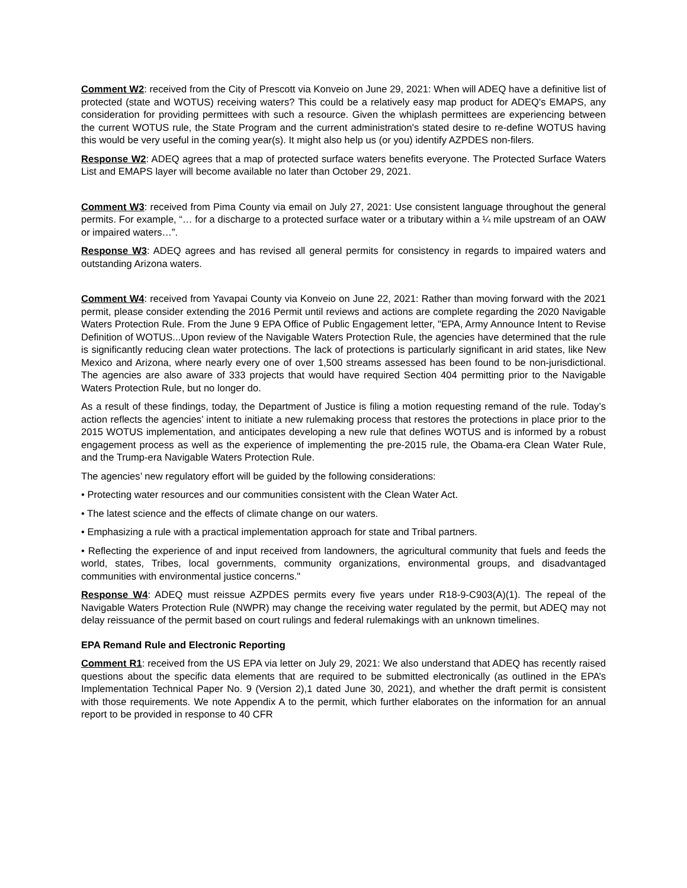Comment W2: received from the City of Prescott via Konveio on June 29, 2021: When will ADEQ have a definitive list of protected (state and WOTUS) receiving waters? This could be a relatively easy map product for ADEQ's EMAPS, any consideration for providing permittees with such a resource. Given the whiplash permittees are experiencing between the current WOTUS rule, the State Program and the current administration's stated desire to re-define WOTUS having this would be very useful in the coming year(s). It might also help us (or you) identify AZPDES non-filers.
Response W2: ADEQ agrees that a map of protected surface waters benefits everyone. The Protected Surface Waters List and EMAPS layer will become available no later than October 29, 2021.
Comment W3: received from Pima County via email on July 27, 2021: Use consistent language throughout the general permits. For example, “… for a discharge to a protected surface water or a tributary within a ¼ mile upstream of an OAW or impaired waters…”.
Response W3: ADEQ agrees and has revised all general permits for consistency in regards to impaired waters and outstanding Arizona waters.
Comment W4: received from Yavapai County via Konveio on June 22, 2021: Rather than moving forward with the 2021 permit, please consider extending the 2016 Permit until reviews and actions are complete regarding the 2020 Navigable Waters Protection Rule. From the June 9 EPA Office of Public Engagement letter, "EPA, Army Announce Intent to Revise Definition of WOTUS...Upon review of the Navigable Waters Protection Rule, the agencies have determined that the rule is significantly reducing clean water protections. The lack of protections is particularly significant in arid states, like New Mexico and Arizona, where nearly every one of over 1,500 streams assessed has been found to be non-jurisdictional. The agencies are also aware of 333 projects that would have required Section 404 permitting prior to the Navigable Waters Protection Rule, but no longer do.
As a result of these findings, today, the Department of Justice is filing a motion requesting remand of the rule. Today’s action reflects the agencies’ intent to initiate a new rulemaking process that restores the protections in place prior to the 2015 WOTUS implementation, and anticipates developing a new rule that defines WOTUS and is informed by a robust engagement process as well as the experience of implementing the pre-2015 rule, the Obama-era Clean Water Rule, and the Trump-era Navigable Waters Protection Rule.
The agencies’ new regulatory effort will be guided by the following considerations:
• Protecting water resources and our communities consistent with the Clean Water Act.
• The latest science and the effects of climate change on our waters.
• Emphasizing a rule with a practical implementation approach for state and Tribal partners.
• Reflecting the experience of and input received from landowners, the agricultural community that fuels and feeds the world, states, Tribes, local governments, community organizations, environmental groups, and disadvantaged communities with environmental justice concerns."
Response W4: ADEQ must reissue AZPDES permits every five years under R18-9-C903(A)(1). The repeal of the Navigable Waters Protection Rule (NWPR) may change the receiving water regulated by the permit, but ADEQ may not delay reissuance of the permit based on court rulings and federal rulemakings with an unknown timelines.
EPA Remand Rule and Electronic Reporting
Comment R1: received from the US EPA via letter on July 29, 2021: We also understand that ADEQ has recently raised questions about the specific data elements that are required to be submitted electronically (as outlined in the EPA’s Implementation Technical Paper No. 9 (Version 2),1 dated June 30, 2021), and whether the draft permit is consistent with those requirements. We note Appendix A to the permit, which further elaborates on the information for an annual report to be provided in response to 40 CFR